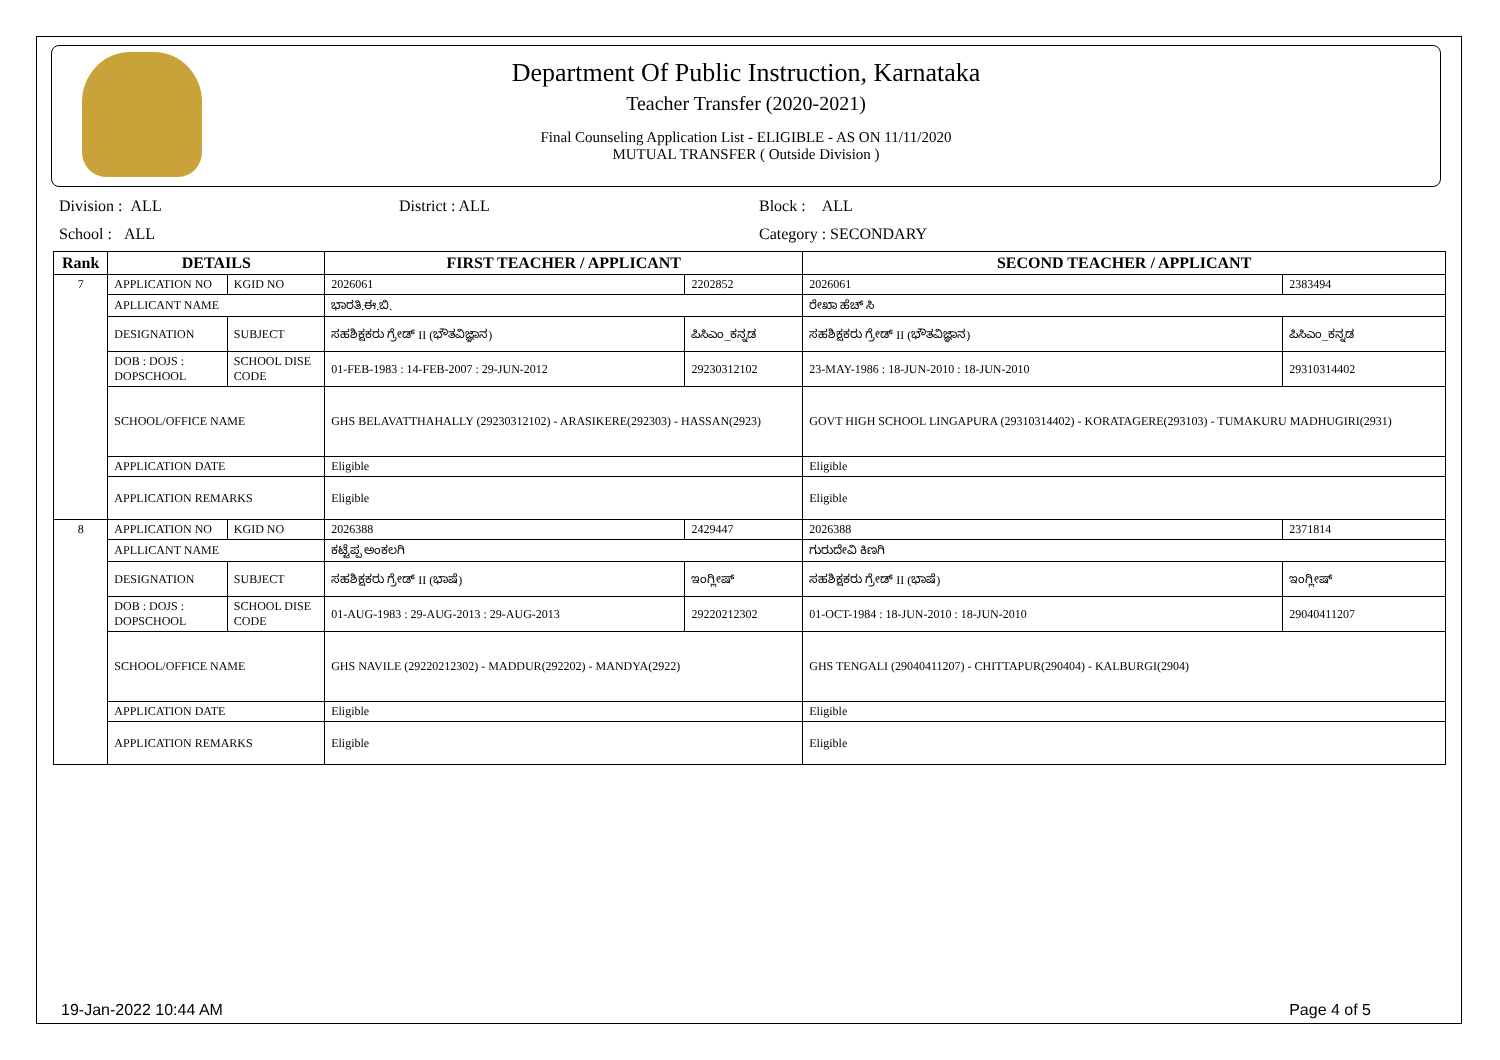Department Of Public Instruction, Karnataka
Teacher Transfer (2020-2021)
Final Counseling Application List - ELIGIBLE - AS ON 11/11/2020
MUTUAL TRANSFER ( Outside Division )
Division : ALL District : ALL Block : ALL
School : ALL Category : SECONDARY
| Rank | DETAILS | | FIRST TEACHER / APPLICANT | | SECOND TEACHER / APPLICANT | |
| --- | --- | --- | --- | --- | --- | --- |
| 7 | APPLICATION NO | KGID NO | 2026061 | 2202852 | 2026061 | 2383494 |
| | APLLICANT NAME | | ಭಾರತಿ.ಈ.ಬಿ. | | ರೇಖಾ ಹೆಚ್ ಸಿ | |
| | DESIGNATION | SUBJECT | ಸಹಶಿಕ್ಷಕರು ಗ್ರೇಡ್ II (ಭೌತವಿಜ್ಞಾನ) | ಪಿಸಿಎಂ_ಕನ್ನಡ | ಸಹಶಿಕ್ಷಕರು ಗ್ರೇಡ್ II (ಭೌತವಿಜ್ಞಾನ) | ಪಿಸಿಎಂ_ಕನ್ನಡ |
| | DOB : DOJS : DOPSCHOOL | SCHOOL DISE CODE | 01-FEB-1983 : 14-FEB-2007 : 29-JUN-2012 | 29230312102 | 23-MAY-1986 : 18-JUN-2010 : 18-JUN-2010 | 29310314402 |
| | SCHOOL/OFFICE NAME | | GHS BELAVATTHAHALLY (29230312102) - ARASIKERE(292303) - HASSAN(2923) | | GOVT HIGH SCHOOL LINGAPURA (29310314402) - KORATAGERE(293103) - TUMAKURU MADHUGIRI(2931) | |
| | APPLICATION DATE | | Eligible | | Eligible | |
| | APPLICATION REMARKS | | Eligible | | Eligible | |
| 8 | APPLICATION NO | KGID NO | 2026388 | 2429447 | 2026388 | 2371814 |
| | APLLICANT NAME | | ಕಟ್ಟೆಪ್ಪ ಅಂಕಲಗಿ | | ಗುರುದೇವಿ ಕಿಣಗಿ | |
| | DESIGNATION | SUBJECT | ಸಹಶಿಕ್ಷಕರು ಗ್ರೇಡ್ II (ಭಾಷೆ) | ಇಂಗ್ಲೀಷ್ | ಸಹಶಿಕ್ಷಕರು ಗ್ರೇಡ್ II (ಭಾಷೆ) | ಇಂಗ್ಲೀಷ್ |
| | DOB : DOJS : DOPSCHOOL | SCHOOL DISE CODE | 01-AUG-1983 : 29-AUG-2013 : 29-AUG-2013 | 29220212302 | 01-OCT-1984 : 18-JUN-2010 : 18-JUN-2010 | 29040411207 |
| | SCHOOL/OFFICE NAME | | GHS NAVILE (29220212302) - MADDUR(292202) - MANDYA(2922) | | GHS TENGALI (29040411207) - CHITTAPUR(290404) - KALBURGI(2904) | |
| | APPLICATION DATE | | Eligible | | Eligible | |
| | APPLICATION REMARKS | | Eligible | | Eligible | |
19-Jan-2022 10:44 AM Page 4 of 5